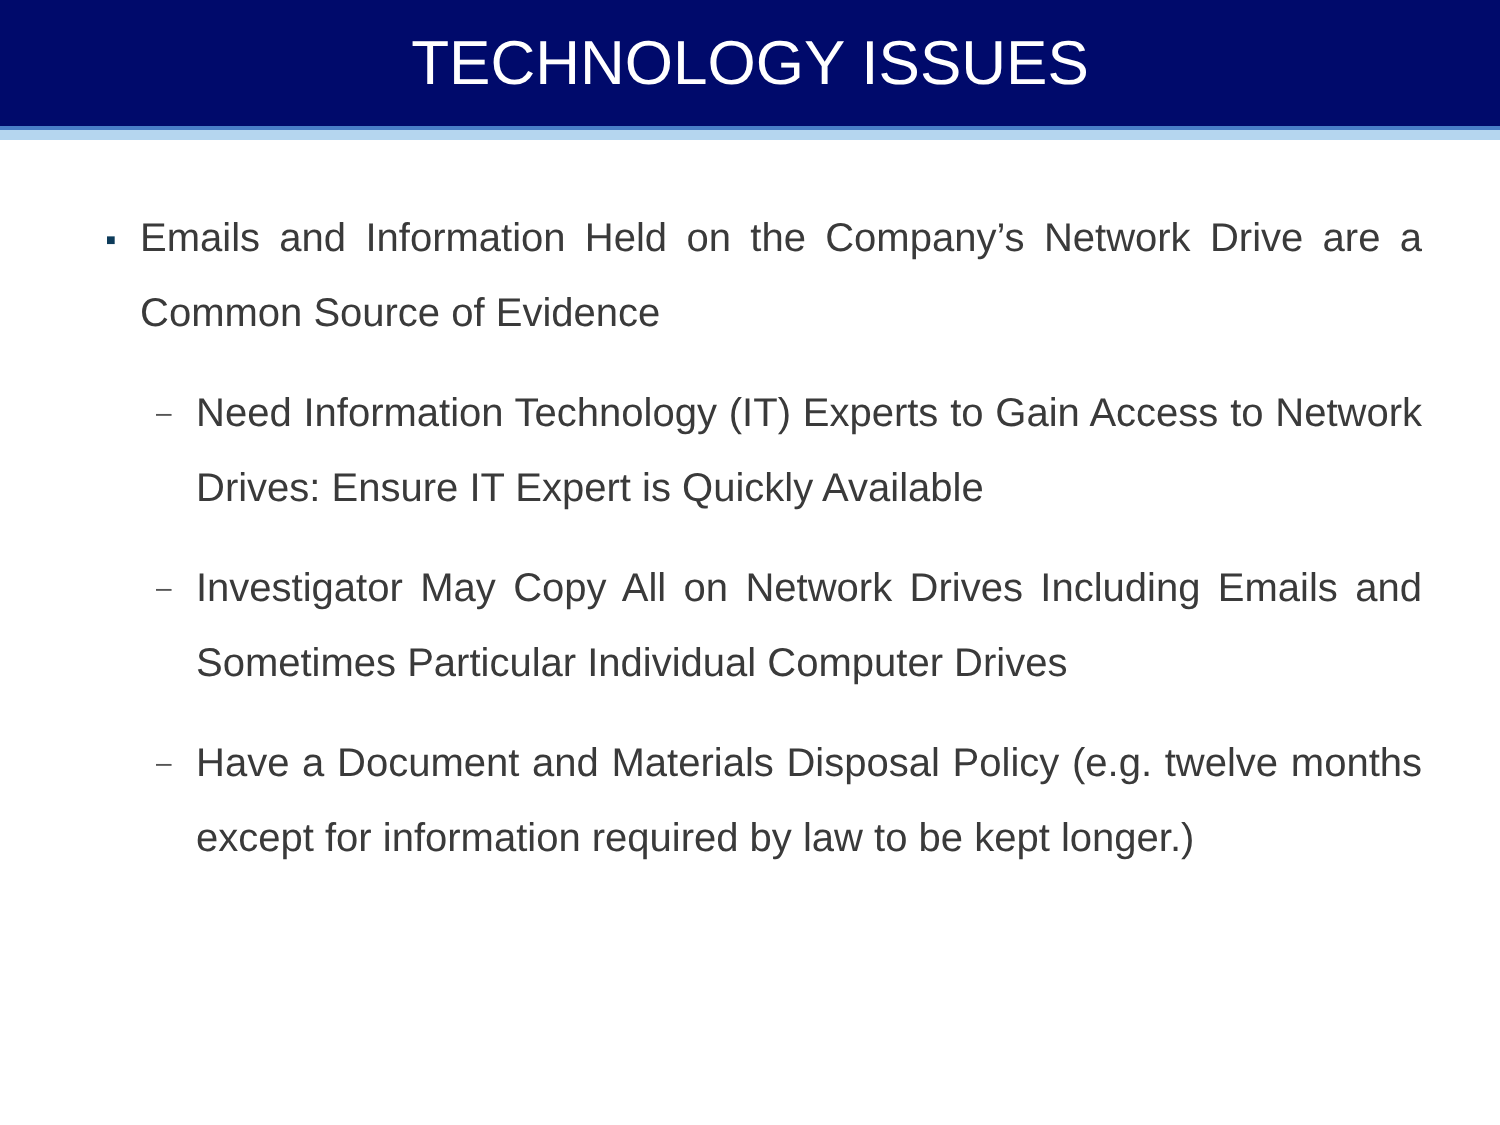TECHNOLOGY ISSUES
■
Emails and Information Held on the Company’s Network Drive are a Common Source of Evidence
–
Need Information Technology (IT) Experts to Gain Access to Network Drives: Ensure IT Expert is Quickly Available
–
Investigator May Copy All on Network Drives Including Emails and Sometimes Particular Individual Computer Drives
–
Have a Document and Materials Disposal Policy (e.g. twelve months except for information required by law to be kept longer.)